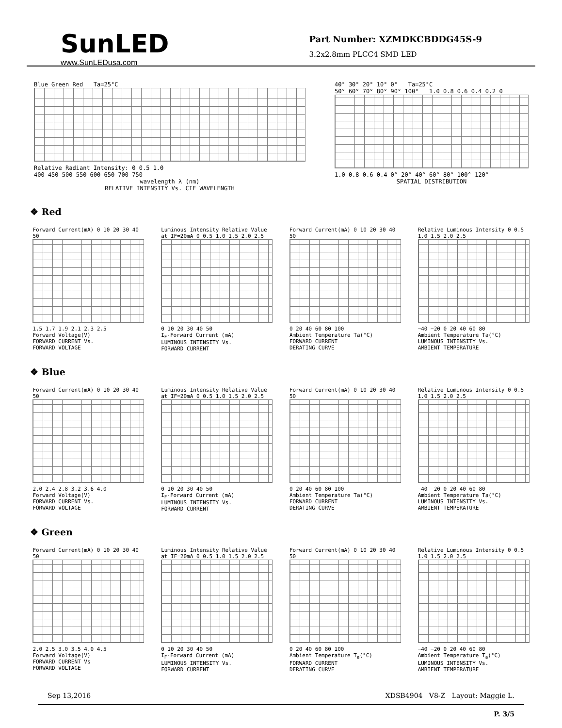SunLED
www.SunLEDusa.com
Part Number: XZMDKCBDDG45S-9
3.2x2.8mm PLCC4 SMD LED
Blue Green Red Ta=25°C
Relative Radiant Intensity: 0 0.5 1.0
400 450 500 550 600 650 700 750
wavelength λ (nm)
RELATIVE INTENSITY Vs. CIE WAVELENGTH
40° 30° 20° 10° 0° Ta=25°C
50° 60° 70° 80° 90° 100° 1.0 0.8 0.6 0.4 0.2 0
1.0 0.8 0.6 0.4 0° 20° 40° 60° 80° 100° 120°
SPATIAL DISTRIBUTION
❖ Red
Forward Current(mA) 0 10 20 30 40 50
1.5 1.7 1.9 2.1 2.3 2.5
Forward Voltage(V)
FORWARD CURRENT Vs.
FORWARD VOLTAGE
Luminous Intensity Relative Value at IF=20mA 0 0.5 1.0 1.5 2.0 2.5
0 10 20 30 40 50
I<sub>F</sub>-Forward Current (mA)
LUMINOUS INTENSITY Vs.
FORWARD CURRENT
Forward Current(mA) 0 10 20 30 40 50
0 20 40 60 80 100
Ambient Temperature Ta(°C)
FORWARD CURRENT
DERATING CURVE
Relative Luminous Intensity 0 0.5 1.0 1.5 2.0 2.5
−40 −20 0 20 40 60 80
Ambient Temperature Ta(°C)
LUMINOUS INTENSITY Vs.
AMBIENT TEMPERATURE
❖ Blue
Forward Current(mA) 0 10 20 30 40 50
2.0 2.4 2.8 3.2 3.6 4.0
Forward Voltage(V)
FORWARD CURRENT Vs.
FORWARD VOLTAGE
Luminous Intensity Relative Value at IF=20mA 0 0.5 1.0 1.5 2.0 2.5
0 10 20 30 40 50
I<sub>F</sub>-Forward Current (mA)
LUMINOUS INTENSITY Vs.
FORWARD CURRENT
Forward Current(mA) 0 10 20 30 40 50
0 20 40 60 80 100
Ambient Temperature Ta(°C)
FORWARD CURRENT
DERATING CURVE
Relative Luminous Intensity 0 0.5 1.0 1.5 2.0 2.5
−40 −20 0 20 40 60 80
Ambient Temperature Ta(°C)
LUMINOUS INTENSITY Vs.
AMBIENT TEMPERATURE
❖ Green
Forward Current(mA) 0 10 20 30 40 50
2.0 2.5 3.0 3.5 4.0 4.5
Forward Voltage(V)
FORWARD CURRENT Vs
FORWARD VOLTAGE
Luminous Intensity Relative Value at IF=20mA 0 0.5 1.0 1.5 2.0 2.5
0 10 20 30 40 50
I<sub>F</sub>-Forward Current (mA)
LUMINOUS INTENSITY Vs.
FORWARD CURRENT
Forward Current(mA) 0 10 20 30 40 50
0 20 40 60 80 100
Ambient Temperature T<sub>a</sub>(°C)
FORWARD CURRENT
DERATING CURVE
Relative Luminous Intensity 0 0.5 1.0 1.5 2.0 2.5
−40 −20 0 20 40 60 80
Ambient Temperature T<sub>a</sub>(°C)
LUMINOUS INTENSITY Vs.
AMBIENT TEMPERATURE
Sep 13,2016 XDSB4904 V8-Z Layout: Maggie L.
P. 3/5